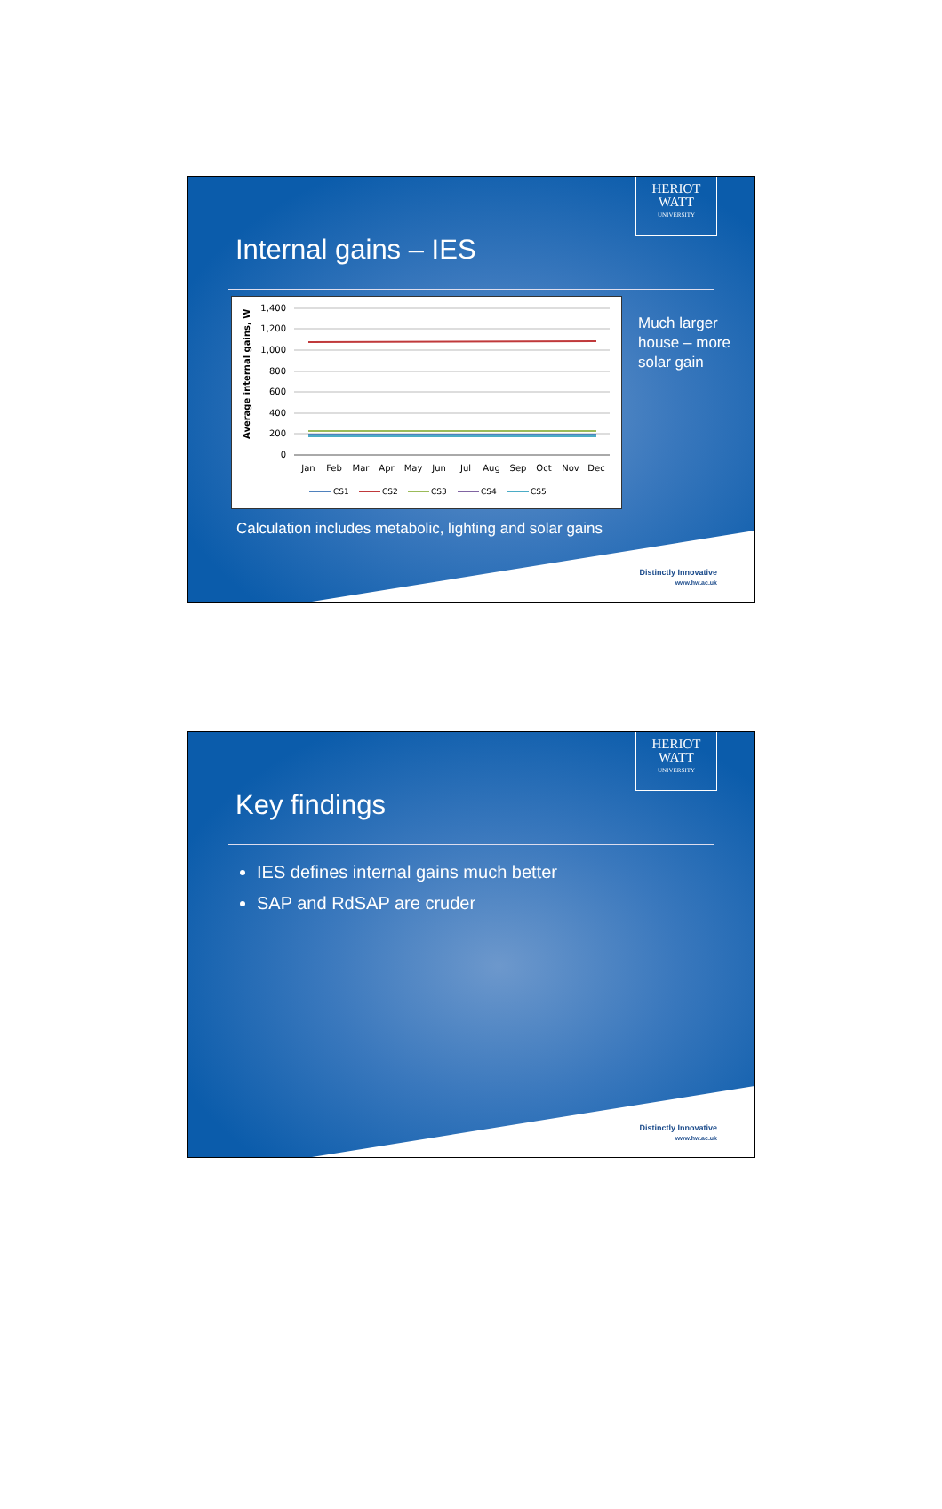HERIOT
WATT
UNIVERSITY
Internal gains – IES
Average internal gains, W
1,400
1,200
1,000
800
600
400
200
0
Jan
Feb
Mar
Apr
May
Jun
Jul
Aug
Sep
Oct
Nov
Dec
CS1
CS2
CS3
CS4
CS5
Much larger
house – more
solar gain
Calculation includes metabolic, lighting and solar gains
Distinctly Innovative
www.hw.ac.uk
HERIOT
WATT
UNIVERSITY
Key findings
IES defines internal gains much better
SAP and RdSAP are cruder
Distinctly Innovative
www.hw.ac.uk